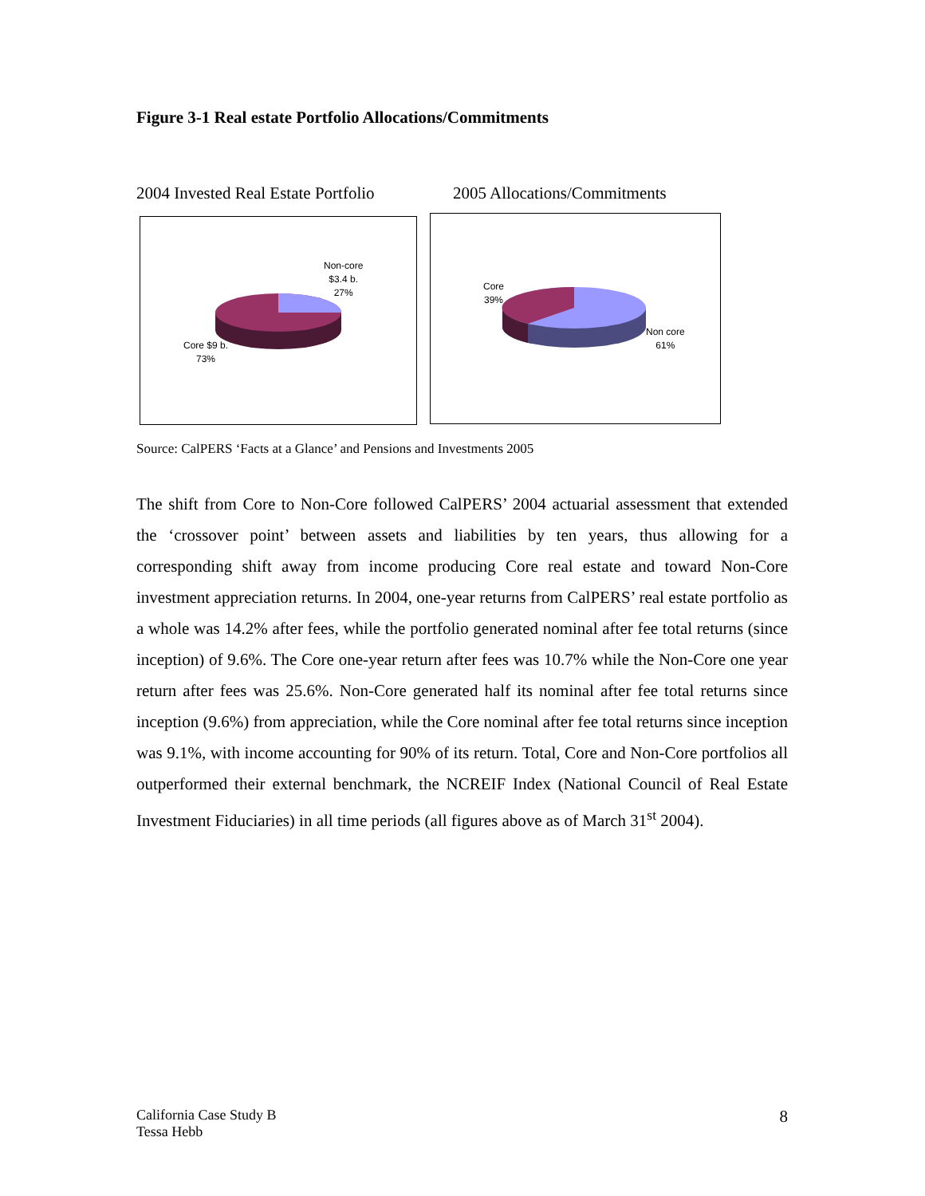Figure 3-1 Real estate Portfolio Allocations/Commitments
2004 Invested Real Estate Portfolio
2005 Allocations/Commitments
Non-core
$3.4 b.
27%
Core $9 b.
73%
Core
39%
Non core
61%
Source: CalPERS ‘Facts at a Glance’ and Pensions and Investments 2005
The shift from Core to Non-Core followed CalPERS’ 2004 actuarial assessment that extended the ‘crossover point’ between assets and liabilities by ten years, thus allowing for a corresponding shift away from income producing Core real estate and toward Non-Core investment appreciation returns. In 2004, one-year returns from CalPERS’ real estate portfolio as a whole was 14.2% after fees, while the portfolio generated nominal after fee total returns (since inception) of 9.6%. The Core one-year return after fees was 10.7% while the Non-Core one year return after fees was 25.6%. Non-Core generated half its nominal after fee total returns since inception (9.6%) from appreciation, while the Core nominal after fee total returns since inception was 9.1%, with income accounting for 90% of its return. Total, Core and Non-Core portfolios all outperformed their external benchmark, the NCREIF Index (National Council of Real Estate Investment Fiduciaries) in all time periods (all figures above as of March 31<sup>st</sup> 2004).
California Case Study B
Tessa Hebb
8